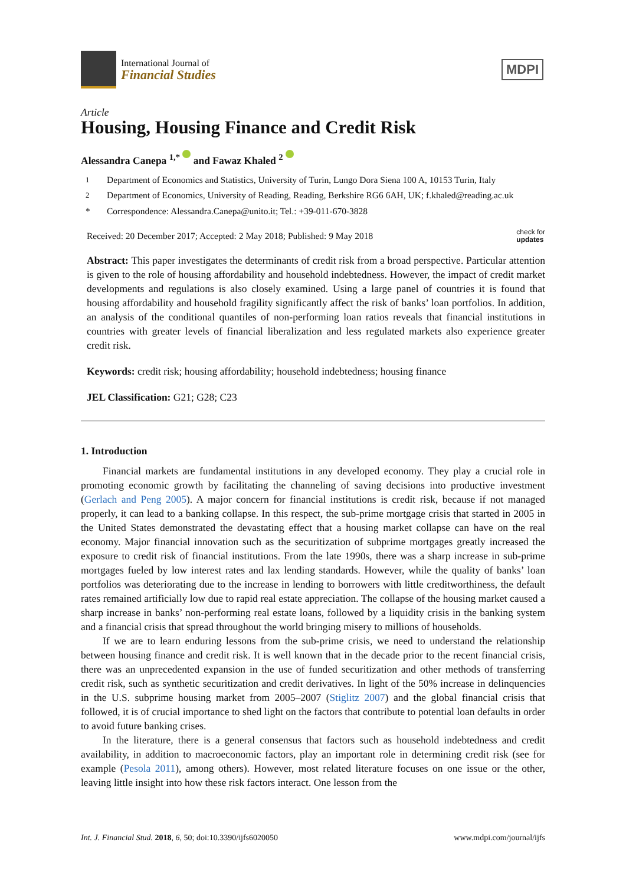International Journal of
Financial Studies
MDPI
Article
Housing, Housing Finance and Credit Risk
Alessandra Canepa <sup>1,*</sup> and Fawaz Khaled <sup>2</sup>
<sup>1</sup> Department of Economics and Statistics, University of Turin, Lungo Dora Siena 100 A, 10153 Turin, Italy
<sup>2</sup> Department of Economics, University of Reading, Reading, Berkshire RG6 6AH, UK; f.khaled@reading.ac.uk
* Correspondence: Alessandra.Canepa@unito.it; Tel.: +39-011-670-3828
Received: 20 December 2017; Accepted: 2 May 2018; Published: 9 May 2018 check for
updates
Abstract: This paper investigates the determinants of credit risk from a broad perspective. Particular attention is given to the role of housing affordability and household indebtedness. However, the impact of credit market developments and regulations is also closely examined. Using a large panel of countries it is found that housing affordability and household fragility significantly affect the risk of banks’ loan portfolios. In addition, an analysis of the conditional quantiles of non-performing loan ratios reveals that financial institutions in countries with greater levels of financial liberalization and less regulated markets also experience greater credit risk.
Keywords: credit risk; housing affordability; household indebtedness; housing finance
JEL Classification: G21; G28; C23
1. Introduction
Financial markets are fundamental institutions in any developed economy. They play a crucial role in promoting economic growth by facilitating the channeling of saving decisions into productive investment (Gerlach and Peng 2005). A major concern for financial institutions is credit risk, because if not managed properly, it can lead to a banking collapse. In this respect, the sub-prime mortgage crisis that started in 2005 in the United States demonstrated the devastating effect that a housing market collapse can have on the real economy. Major financial innovation such as the securitization of subprime mortgages greatly increased the exposure to credit risk of financial institutions. From the late 1990s, there was a sharp increase in sub-prime mortgages fueled by low interest rates and lax lending standards. However, while the quality of banks’ loan portfolios was deteriorating due to the increase in lending to borrowers with little creditworthiness, the default rates remained artificially low due to rapid real estate appreciation. The collapse of the housing market caused a sharp increase in banks’ non-performing real estate loans, followed by a liquidity crisis in the banking system and a financial crisis that spread throughout the world bringing misery to millions of households.
If we are to learn enduring lessons from the sub-prime crisis, we need to understand the relationship between housing finance and credit risk. It is well known that in the decade prior to the recent financial crisis, there was an unprecedented expansion in the use of funded securitization and other methods of transferring credit risk, such as synthetic securitization and credit derivatives. In light of the 50% increase in delinquencies in the U.S. subprime housing market from 2005–2007 (Stiglitz 2007) and the global financial crisis that followed, it is of crucial importance to shed light on the factors that contribute to potential loan defaults in order to avoid future banking crises.
In the literature, there is a general consensus that factors such as household indebtedness and credit availability, in addition to macroeconomic factors, play an important role in determining credit risk (see for example (Pesola 2011), among others). However, most related literature focuses on one issue or the other, leaving little insight into how these risk factors interact. One lesson from the
Int. J. Financial Stud. 2018, 6, 50; doi:10.3390/ijfs6020050 www.mdpi.com/journal/ijfs